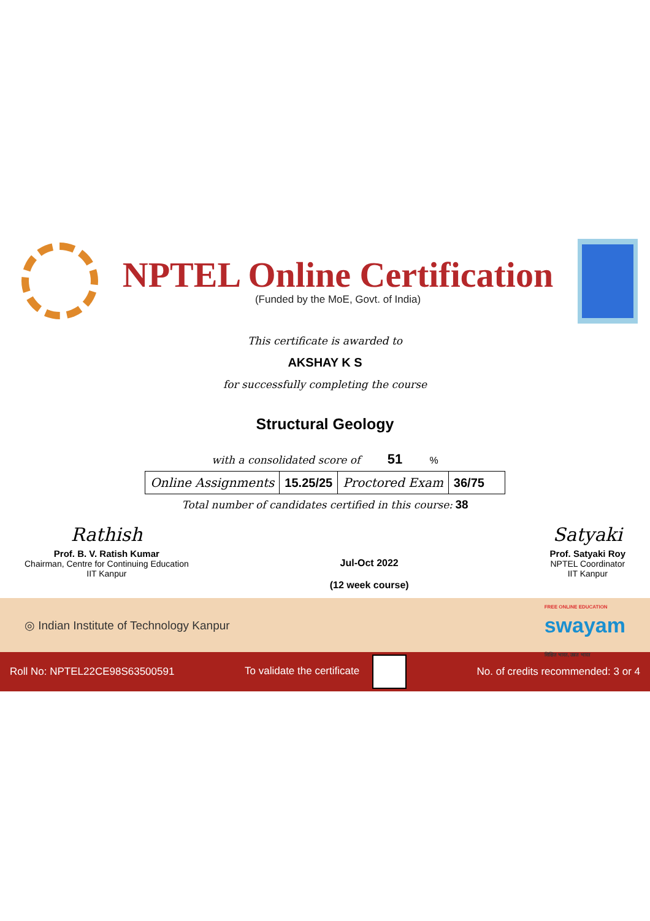NPTEL Online Certification
(Funded by the MoE, Govt. of India)
This certificate is awarded to
AKSHAY K S
for successfully completing the course
Structural Geology
with a consolidated score of 51 %
| Online Assignments | 15.25/25 | Proctored Exam | 36/75 |
Total number of candidates certified in this course: 38
Rathish
Prof. B. V. Ratish Kumar
Chairman, Centre for Continuing Education
IIT Kanpur
Jul-Oct 2022
(12 week course)
Satyaki
Prof. Satyaki Roy
NPTEL Coordinator
IIT Kanpur
◎ Indian Institute of Technology Kanpur
FREE ONLINE EDUCATION
swayam
शिक्षित भारत, उन्नत भारत
Roll No: NPTEL22CE98S63500591 To validate the certificate
No. of credits recommended: 3 or 4